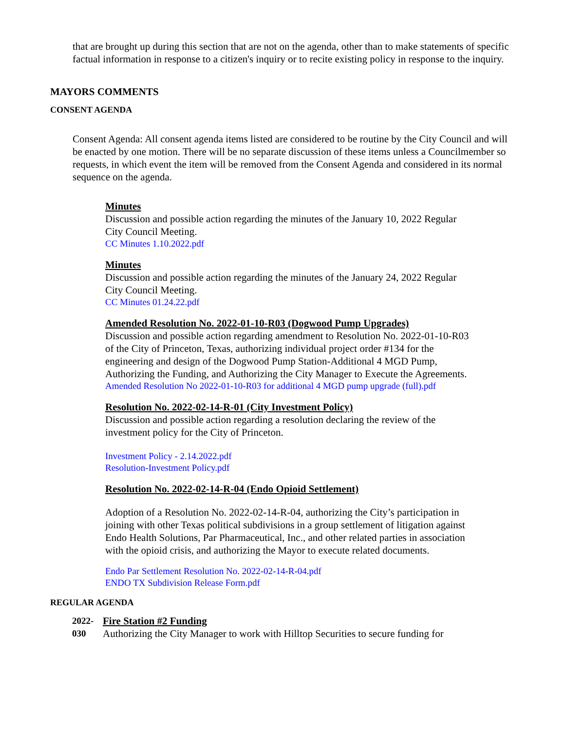that are brought up during this section that are not on the agenda, other than to make statements of specific factual information in response to a citizen's inquiry or to recite existing policy in response to the inquiry.
MAYORS COMMENTS
CONSENT AGENDA
Consent Agenda: All consent agenda items listed are considered to be routine by the City Council and will be enacted by one motion. There will be no separate discussion of these items unless a Councilmember so requests, in which event the item will be removed from the Consent Agenda and considered in its normal sequence on the agenda.
Minutes
Discussion and possible action regarding the minutes of the January 10, 2022 Regular City Council Meeting.
CC Minutes 1.10.2022.pdf
Minutes
Discussion and possible action regarding the minutes of the January 24, 2022 Regular City Council Meeting.
CC Minutes 01.24.22.pdf
Amended Resolution No. 2022-01-10-R03 (Dogwood Pump Upgrades)
Discussion and possible action regarding amendment to Resolution No. 2022-01-10-R03 of the City of Princeton, Texas, authorizing individual project order #134 for the engineering and design of the Dogwood Pump Station-Additional 4 MGD Pump, Authorizing the Funding, and Authorizing the City Manager to Execute the Agreements.
Amended Resolution No 2022-01-10-R03 for additional 4 MGD pump upgrade (full).pdf
Resolution No. 2022-02-14-R-01 (City Investment Policy)
Discussion and possible action regarding a resolution declaring the review of the investment policy for the City of Princeton.
Investment Policy - 2.14.2022.pdf
Resolution-Investment Policy.pdf
Resolution No. 2022-02-14-R-04 (Endo Opioid Settlement)
Adoption of a Resolution No. 2022-02-14-R-04, authorizing the City’s participation in joining with other Texas political subdivisions in a group settlement of litigation against Endo Health Solutions, Par Pharmaceutical, Inc., and other related parties in association with the opioid crisis, and authorizing the Mayor to execute related documents.
Endo Par Settlement Resolution No. 2022-02-14-R-04.pdf
ENDO TX Subdivision Release Form.pdf
REGULAR AGENDA
2022-
030
Fire Station #2 Funding
Authorizing the City Manager to work with Hilltop Securities to secure funding for